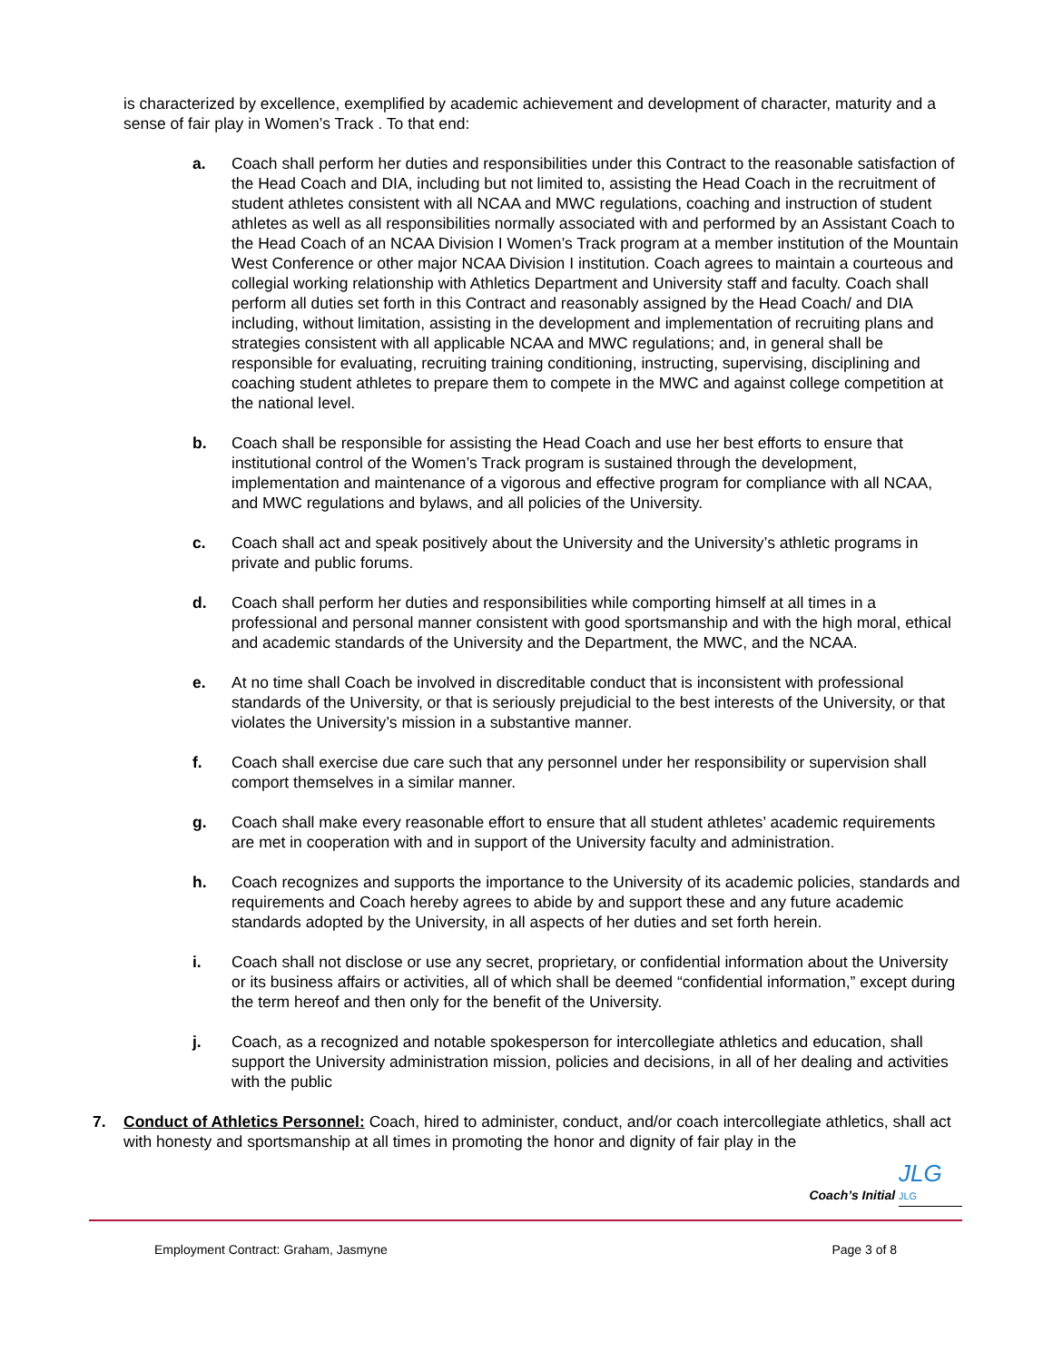is characterized by excellence, exemplified by academic achievement and development of character, maturity and a sense of fair play in Women’s Track . To that end:
a. Coach shall perform her duties and responsibilities under this Contract to the reasonable satisfaction of the Head Coach and DIA, including but not limited to, assisting the Head Coach in the recruitment of student athletes consistent with all NCAA and MWC regulations, coaching and instruction of student athletes as well as all responsibilities normally associated with and performed by an Assistant Coach to the Head Coach of an NCAA Division I Women’s Track program at a member institution of the Mountain West Conference or other major NCAA Division I institution. Coach agrees to maintain a courteous and collegial working relationship with Athletics Department and University staff and faculty. Coach shall perform all duties set forth in this Contract and reasonably assigned by the Head Coach/ and DIA including, without limitation, assisting in the development and implementation of recruiting plans and strategies consistent with all applicable NCAA and MWC regulations; and, in general shall be responsible for evaluating, recruiting training conditioning, instructing, supervising, disciplining and coaching student athletes to prepare them to compete in the MWC and against college competition at the national level.
b. Coach shall be responsible for assisting the Head Coach and use her best efforts to ensure that institutional control of the Women’s Track program is sustained through the development, implementation and maintenance of a vigorous and effective program for compliance with all NCAA, and MWC regulations and bylaws, and all policies of the University.
c. Coach shall act and speak positively about the University and the University’s athletic programs in private and public forums.
d. Coach shall perform her duties and responsibilities while comporting himself at all times in a professional and personal manner consistent with good sportsmanship and with the high moral, ethical and academic standards of the University and the Department, the MWC, and the NCAA.
e. At no time shall Coach be involved in discreditable conduct that is inconsistent with professional standards of the University, or that is seriously prejudicial to the best interests of the University, or that violates the University’s mission in a substantive manner.
f. Coach shall exercise due care such that any personnel under her responsibility or supervision shall comport themselves in a similar manner.
g. Coach shall make every reasonable effort to ensure that all student athletes’ academic requirements are met in cooperation with and in support of the University faculty and administration.
h. Coach recognizes and supports the importance to the University of its academic policies, standards and requirements and Coach hereby agrees to abide by and support these and any future academic standards adopted by the University, in all aspects of her duties and set forth herein.
i. Coach shall not disclose or use any secret, proprietary, or confidential information about the University or its business affairs or activities, all of which shall be deemed “confidential information,” except during the term hereof and then only for the benefit of the University.
j. Coach, as a recognized and notable spokesperson for intercollegiate athletics and education, shall support the University administration mission, policies and decisions, in all of her dealing and activities with the public
7. Conduct of Athletics Personnel: Coach, hired to administer, conduct, and/or coach intercollegiate athletics, shall act with honesty and sportsmanship at all times in promoting the honor and dignity of fair play in the
Coach’s Initial JLG JLG
Employment Contract: Graham, Jasmyne Page 3 of 8